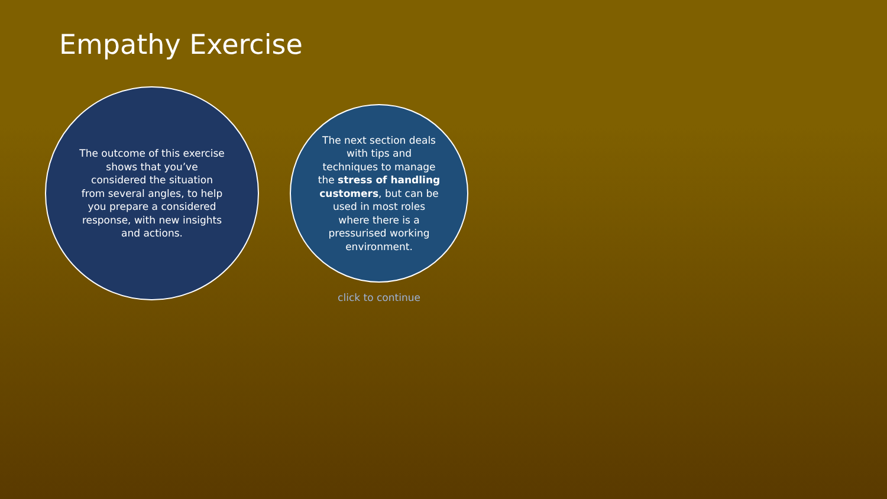Empathy Exercise
The outcome of this exercise shows that you’ve considered the situation from several angles, to help you prepare a considered response, with new insights and actions.
The next section deals with tips and techniques to manage the stress of handling customers, but can be used in most roles where there is a pressurised working environment.
click to continue